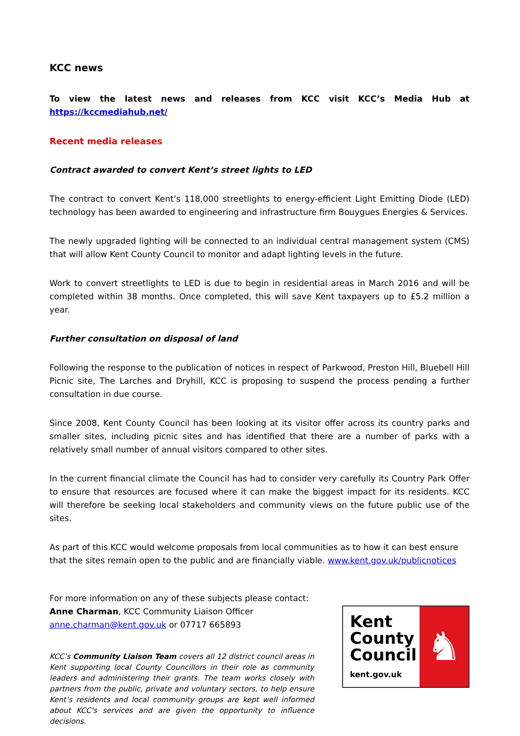KCC news
To view the latest news and releases from KCC visit KCC’s Media Hub at https://kccmediahub.net/
Recent media releases
Contract awarded to convert Kent’s street lights to LED
The contract to convert Kent’s 118,000 streetlights to energy-efficient Light Emitting Diode (LED) technology has been awarded to engineering and infrastructure firm Bouygues Energies & Services.
The newly upgraded lighting will be connected to an individual central management system (CMS) that will allow Kent County Council to monitor and adapt lighting levels in the future.
Work to convert streetlights to LED is due to begin in residential areas in March 2016 and will be completed within 38 months. Once completed, this will save Kent taxpayers up to £5.2 million a year.
Further consultation on disposal of land
Following the response to the publication of notices in respect of Parkwood, Preston Hill, Bluebell Hill Picnic site, The Larches and Dryhill, KCC is proposing to suspend the process pending a further consultation in due course.
Since 2008, Kent County Council has been looking at its visitor offer across its country parks and smaller sites, including picnic sites and has identified that there are a number of parks with a relatively small number of annual visitors compared to other sites.
In the current financial climate the Council has had to consider very carefully its Country Park Offer to ensure that resources are focused where it can make the biggest impact for its residents. KCC will therefore be seeking local stakeholders and community views on the future public use of the sites.
As part of this KCC would welcome proposals from local communities as to how it can best ensure that the sites remain open to the public and are financially viable. www.kent.gov.uk/publicnotices
For more information on any of these subjects please contact:
Anne Charman, KCC Community Liaison Officer
anne.charman@kent.gov.uk or 07717 665893
KCC’s Community Liaison Team covers all 12 district council areas in Kent supporting local County Councillors in their role as community leaders and administering their grants. The team works closely with partners from the public, private and voluntary sectors, to help ensure Kent’s residents and local community groups are kept well informed about KCC's services and are given the opportunity to influence decisions.
Kent
County
Council
kent.gov.uk
♞